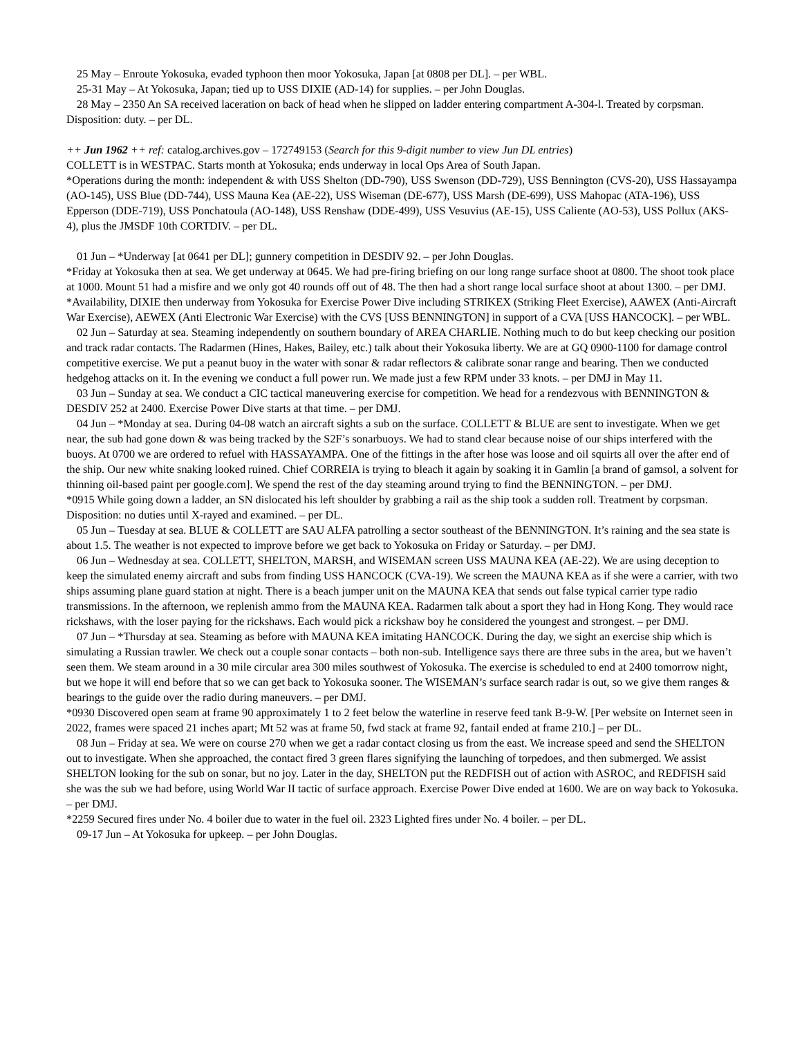25 May – Enroute Yokosuka, evaded typhoon then moor Yokosuka, Japan [at 0808 per DL]. – per WBL.
25-31 May – At Yokosuka, Japan; tied up to USS DIXIE (AD-14) for supplies. – per John Douglas.
28 May – 2350 An SA received laceration on back of head when he slipped on ladder entering compartment A-304-l. Treated by corpsman. Disposition: duty. – per DL.
++ Jun 1962 ++ ref: catalog.archives.gov – 172749153 (Search for this 9-digit number to view Jun DL entries)
COLLETT is in WESTPAC. Starts month at Yokosuka; ends underway in local Ops Area of South Japan.
*Operations during the month: independent & with USS Shelton (DD-790), USS Swenson (DD-729), USS Bennington (CVS-20), USS Hassayampa (AO-145), USS Blue (DD-744), USS Mauna Kea (AE-22), USS Wiseman (DE-677), USS Marsh (DE-699), USS Mahopac (ATA-196), USS Epperson (DDE-719), USS Ponchatoula (AO-148), USS Renshaw (DDE-499), USS Vesuvius (AE-15), USS Caliente (AO-53), USS Pollux (AKS-4), plus the JMSDF 10th CORTDIV. – per DL.
01 Jun – *Underway [at 0641 per DL]; gunnery competition in DESDIV 92. – per John Douglas.
*Friday at Yokosuka then at sea. We get underway at 0645. We had pre-firing briefing on our long range surface shoot at 0800. The shoot took place at 1000. Mount 51 had a misfire and we only got 40 rounds off out of 48. The then had a short range local surface shoot at about 1300. – per DMJ.
*Availability, DIXIE then underway from Yokosuka for Exercise Power Dive including STRIKEX (Striking Fleet Exercise), AAWEX (Anti-Aircraft War Exercise), AEWEX (Anti Electronic War Exercise) with the CVS [USS BENNINGTON] in support of a CVA [USS HANCOCK]. – per WBL.
02 Jun – Saturday at sea. Steaming independently on southern boundary of AREA CHARLIE. Nothing much to do but keep checking our position and track radar contacts. The Radarmen (Hines, Hakes, Bailey, etc.) talk about their Yokosuka liberty. We are at GQ 0900-1100 for damage control competitive exercise. We put a peanut buoy in the water with sonar & radar reflectors & calibrate sonar range and bearing. Then we conducted hedgehog attacks on it. In the evening we conduct a full power run. We made just a few RPM under 33 knots. – per DMJ in May 11.
03 Jun – Sunday at sea. We conduct a CIC tactical maneuvering exercise for competition. We head for a rendezvous with BENNINGTON & DESDIV 252 at 2400. Exercise Power Dive starts at that time. – per DMJ.
04 Jun – *Monday at sea. During 04-08 watch an aircraft sights a sub on the surface. COLLETT & BLUE are sent to investigate. When we get near, the sub had gone down & was being tracked by the S2F’s sonarbuoys. We had to stand clear because noise of our ships interfered with the buoys. At 0700 we are ordered to refuel with HASSAYAMPA. One of the fittings in the after hose was loose and oil squirts all over the after end of the ship. Our new white snaking looked ruined. Chief CORREIA is trying to bleach it again by soaking it in Gamlin [a brand of gamsol, a solvent for thinning oil-based paint per google.com]. We spend the rest of the day steaming around trying to find the BENNINGTON. – per DMJ.
*0915 While going down a ladder, an SN dislocated his left shoulder by grabbing a rail as the ship took a sudden roll. Treatment by corpsman. Disposition: no duties until X-rayed and examined. – per DL.
05 Jun – Tuesday at sea. BLUE & COLLETT are SAU ALFA patrolling a sector southeast of the BENNINGTON. It’s raining and the sea state is about 1.5. The weather is not expected to improve before we get back to Yokosuka on Friday or Saturday. – per DMJ.
06 Jun – Wednesday at sea. COLLETT, SHELTON, MARSH, and WISEMAN screen USS MAUNA KEA (AE-22). We are using deception to keep the simulated enemy aircraft and subs from finding USS HANCOCK (CVA-19). We screen the MAUNA KEA as if she were a carrier, with two ships assuming plane guard station at night. There is a beach jumper unit on the MAUNA KEA that sends out false typical carrier type radio transmissions. In the afternoon, we replenish ammo from the MAUNA KEA. Radarmen talk about a sport they had in Hong Kong. They would race rickshaws, with the loser paying for the rickshaws. Each would pick a rickshaw boy he considered the youngest and strongest. – per DMJ.
07 Jun – *Thursday at sea. Steaming as before with MAUNA KEA imitating HANCOCK. During the day, we sight an exercise ship which is simulating a Russian trawler. We check out a couple sonar contacts – both non-sub. Intelligence says there are three subs in the area, but we haven’t seen them. We steam around in a 30 mile circular area 300 miles southwest of Yokosuka. The exercise is scheduled to end at 2400 tomorrow night, but we hope it will end before that so we can get back to Yokosuka sooner. The WISEMAN’s surface search radar is out, so we give them ranges & bearings to the guide over the radio during maneuvers. – per DMJ.
*0930 Discovered open seam at frame 90 approximately 1 to 2 feet below the waterline in reserve feed tank B-9-W. [Per website on Internet seen in 2022, frames were spaced 21 inches apart; Mt 52 was at frame 50, fwd stack at frame 92, fantail ended at frame 210.] – per DL.
08 Jun – Friday at sea. We were on course 270 when we get a radar contact closing us from the east. We increase speed and send the SHELTON out to investigate. When she approached, the contact fired 3 green flares signifying the launching of torpedoes, and then submerged. We assist SHELTON looking for the sub on sonar, but no joy. Later in the day, SHELTON put the REDFISH out of action with ASROC, and REDFISH said she was the sub we had before, using World War II tactic of surface approach. Exercise Power Dive ended at 1600. We are on way back to Yokosuka. – per DMJ.
*2259 Secured fires under No. 4 boiler due to water in the fuel oil. 2323 Lighted fires under No. 4 boiler. – per DL.
09-17 Jun – At Yokosuka for upkeep. – per John Douglas.